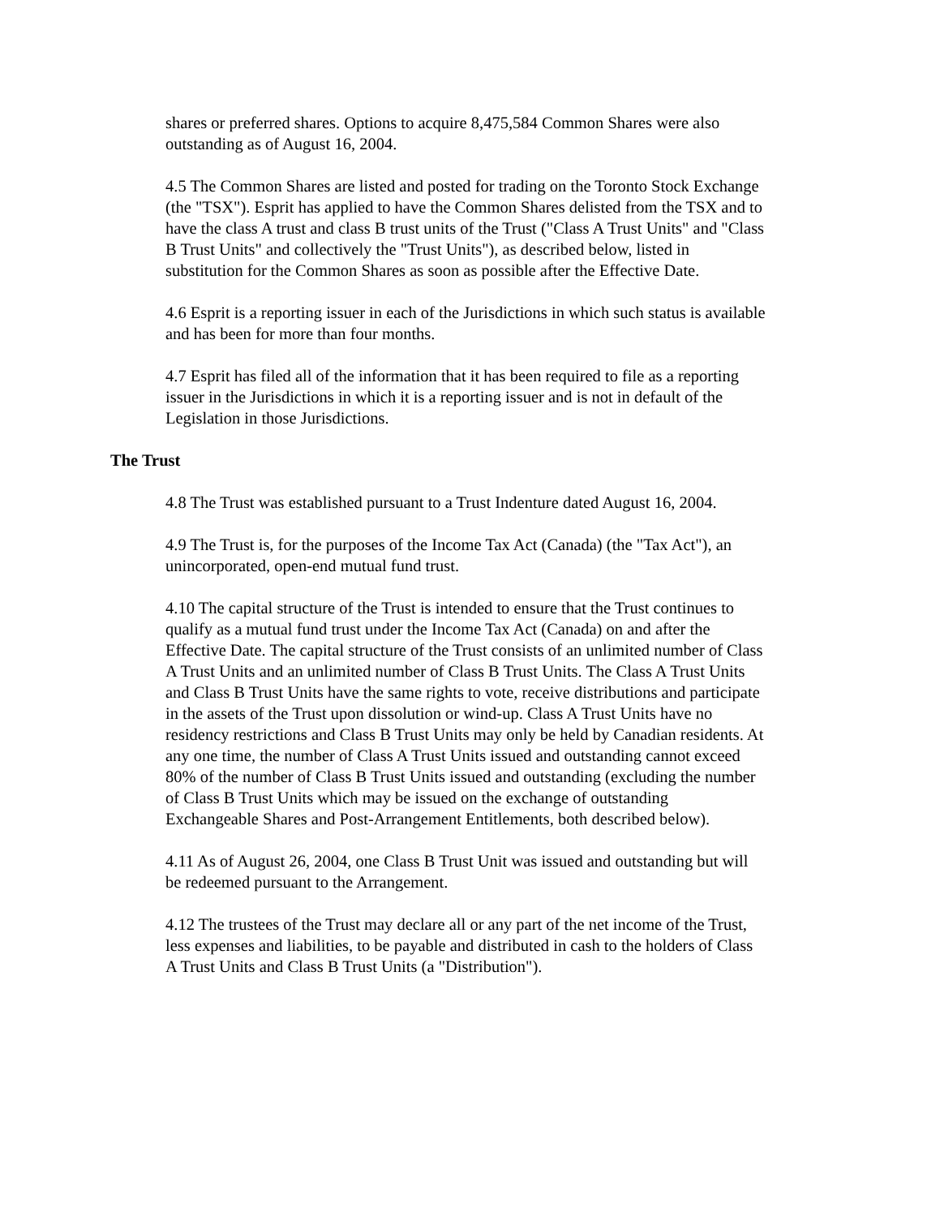shares or preferred shares. Options to acquire 8,475,584 Common Shares were also outstanding as of August 16, 2004.
4.5 The Common Shares are listed and posted for trading on the Toronto Stock Exchange (the "TSX"). Esprit has applied to have the Common Shares delisted from the TSX and to have the class A trust and class B trust units of the Trust ("Class A Trust Units" and "Class B Trust Units" and collectively the "Trust Units"), as described below, listed in substitution for the Common Shares as soon as possible after the Effective Date.
4.6 Esprit is a reporting issuer in each of the Jurisdictions in which such status is available and has been for more than four months.
4.7 Esprit has filed all of the information that it has been required to file as a reporting issuer in the Jurisdictions in which it is a reporting issuer and is not in default of the Legislation in those Jurisdictions.
The Trust
4.8 The Trust was established pursuant to a Trust Indenture dated August 16, 2004.
4.9 The Trust is, for the purposes of the Income Tax Act (Canada) (the "Tax Act"), an unincorporated, open-end mutual fund trust.
4.10 The capital structure of the Trust is intended to ensure that the Trust continues to qualify as a mutual fund trust under the Income Tax Act (Canada) on and after the Effective Date. The capital structure of the Trust consists of an unlimited number of Class A Trust Units and an unlimited number of Class B Trust Units. The Class A Trust Units and Class B Trust Units have the same rights to vote, receive distributions and participate in the assets of the Trust upon dissolution or wind-up. Class A Trust Units have no residency restrictions and Class B Trust Units may only be held by Canadian residents. At any one time, the number of Class A Trust Units issued and outstanding cannot exceed 80% of the number of Class B Trust Units issued and outstanding (excluding the number of Class B Trust Units which may be issued on the exchange of outstanding Exchangeable Shares and Post-Arrangement Entitlements, both described below).
4.11 As of August 26, 2004, one Class B Trust Unit was issued and outstanding but will be redeemed pursuant to the Arrangement.
4.12 The trustees of the Trust may declare all or any part of the net income of the Trust, less expenses and liabilities, to be payable and distributed in cash to the holders of Class A Trust Units and Class B Trust Units (a "Distribution").